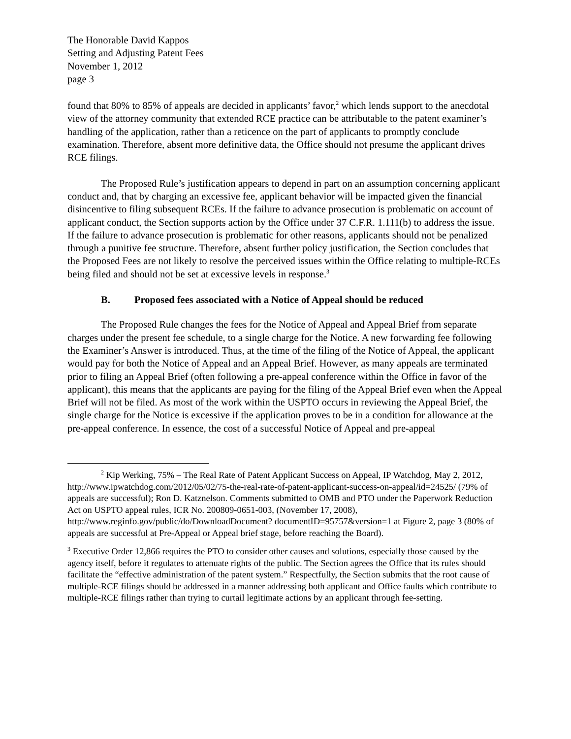The Honorable David Kappos
Setting and Adjusting Patent Fees
November 1, 2012
page 3
found that 80% to 85% of appeals are decided in applicants’ favor,<sup>2</sup> which lends support to the anecdotal view of the attorney community that extended RCE practice can be attributable to the patent examiner’s handling of the application, rather than a reticence on the part of applicants to promptly conclude examination. Therefore, absent more definitive data, the Office should not presume the applicant drives RCE filings.
The Proposed Rule’s justification appears to depend in part on an assumption concerning applicant conduct and, that by charging an excessive fee, applicant behavior will be impacted given the financial disincentive to filing subsequent RCEs. If the failure to advance prosecution is problematic on account of applicant conduct, the Section supports action by the Office under 37 C.F.R. 1.111(b) to address the issue. If the failure to advance prosecution is problematic for other reasons, applicants should not be penalized through a punitive fee structure. Therefore, absent further policy justification, the Section concludes that the Proposed Fees are not likely to resolve the perceived issues within the Office relating to multiple-RCEs being filed and should not be set at excessive levels in response.<sup>3</sup>
B. Proposed fees associated with a Notice of Appeal should be reduced
The Proposed Rule changes the fees for the Notice of Appeal and Appeal Brief from separate charges under the present fee schedule, to a single charge for the Notice. A new forwarding fee following the Examiner’s Answer is introduced. Thus, at the time of the filing of the Notice of Appeal, the applicant would pay for both the Notice of Appeal and an Appeal Brief. However, as many appeals are terminated prior to filing an Appeal Brief (often following a pre-appeal conference within the Office in favor of the applicant), this means that the applicants are paying for the filing of the Appeal Brief even when the Appeal Brief will not be filed. As most of the work within the USPTO occurs in reviewing the Appeal Brief, the single charge for the Notice is excessive if the application proves to be in a condition for allowance at the pre-appeal conference. In essence, the cost of a successful Notice of Appeal and pre-appeal
<sup>2</sup> Kip Werking, 75% – The Real Rate of Patent Applicant Success on Appeal, IP Watchdog, May 2, 2012, http://www.ipwatchdog.com/2012/05/02/75-the-real-rate-of-patent-applicant-success-on-appeal/id=24525/ (79% of appeals are successful); Ron D. Katznelson. Comments submitted to OMB and PTO under the Paperwork Reduction Act on USPTO appeal rules, ICR No. 200809-0651-003, (November 17, 2008), http://www.reginfo.gov/public/do/DownloadDocument? documentID=95757&version=1 at Figure 2, page 3 (80% of appeals are successful at Pre-Appeal or Appeal brief stage, before reaching the Board).
<sup>3</sup> Executive Order 12,866 requires the PTO to consider other causes and solutions, especially those caused by the agency itself, before it regulates to attenuate rights of the public. The Section agrees the Office that its rules should facilitate the “effective administration of the patent system.” Respectfully, the Section submits that the root cause of multiple-RCE filings should be addressed in a manner addressing both applicant and Office faults which contribute to multiple-RCE filings rather than trying to curtail legitimate actions by an applicant through fee-setting.